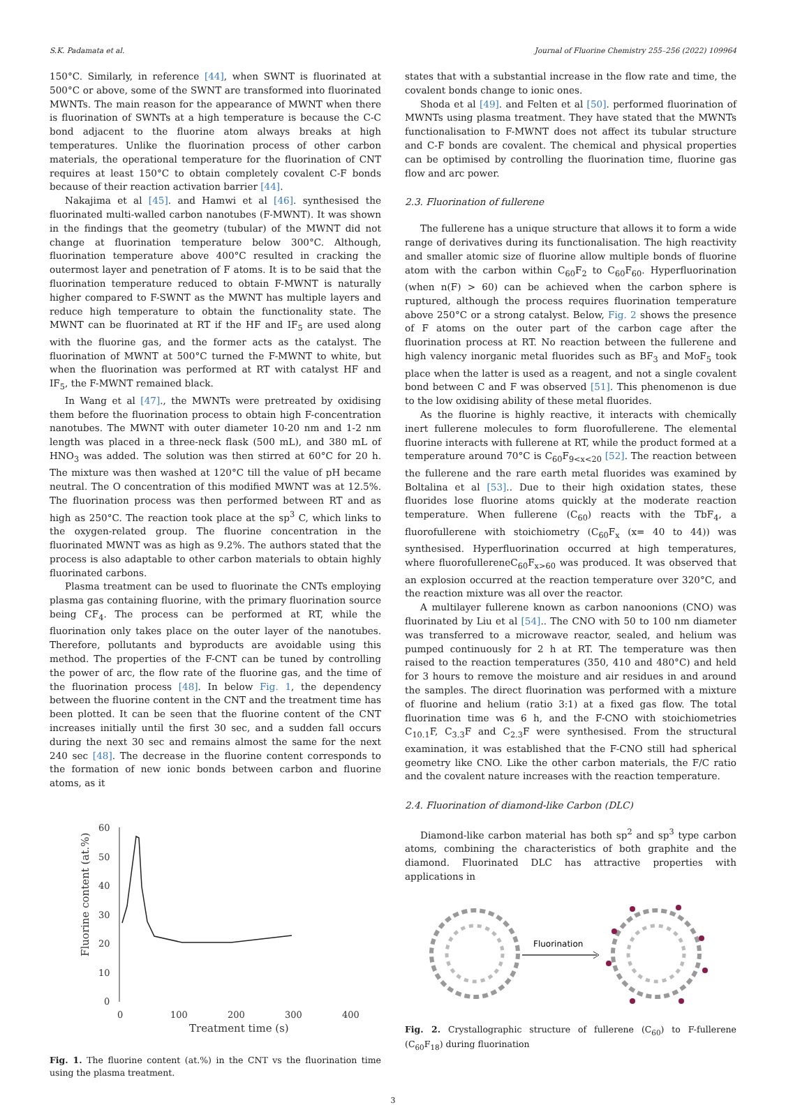S.K. Padamata et al. Journal of Fluorine Chemistry 255–256 (2022) 109964
150°C. Similarly, in reference [44], when SWNT is fluorinated at 500°C or above, some of the SWNT are transformed into fluorinated MWNTs. The main reason for the appearance of MWNT when there is fluorination of SWNTs at a high temperature is because the C-C bond adjacent to the fluorine atom always breaks at high temperatures. Unlike the fluorination process of other carbon materials, the operational temperature for the fluorination of CNT requires at least 150°C to obtain completely covalent C-F bonds because of their reaction activation barrier [44].
Nakajima et al [45]. and Hamwi et al [46]. synthesised the fluorinated multi-walled carbon nanotubes (F-MWNT). It was shown in the findings that the geometry (tubular) of the MWNT did not change at fluorination temperature below 300°C. Although, fluorination temperature above 400°C resulted in cracking the outermost layer and penetration of F atoms. It is to be said that the fluorination temperature reduced to obtain F-MWNT is naturally higher compared to F-SWNT as the MWNT has multiple layers and reduce high temperature to obtain the functionality state. The MWNT can be fluorinated at RT if the HF and IF<sub>5</sub> are used along with the fluorine gas, and the former acts as the catalyst. The fluorination of MWNT at 500°C turned the F-MWNT to white, but when the fluorination was performed at RT with catalyst HF and IF<sub>5</sub>, the F-MWNT remained black.
In Wang et al [47]., the MWNTs were pretreated by oxidising them before the fluorination process to obtain high F-concentration nanotubes. The MWNT with outer diameter 10-20 nm and 1-2 nm length was placed in a three-neck flask (500 mL), and 380 mL of HNO<sub>3</sub> was added. The solution was then stirred at 60°C for 20 h. The mixture was then washed at 120°C till the value of pH became neutral. The O concentration of this modified MWNT was at 12.5%. The fluorination process was then performed between RT and as high as 250°C. The reaction took place at the sp<sup>3</sup> C, which links to the oxygen-related group. The fluorine concentration in the fluorinated MWNT was as high as 9.2%. The authors stated that the process is also adaptable to other carbon materials to obtain highly fluorinated carbons.
Plasma treatment can be used to fluorinate the CNTs employing plasma gas containing fluorine, with the primary fluorination source being CF<sub>4</sub>. The process can be performed at RT, while the fluorination only takes place on the outer layer of the nanotubes. Therefore, pollutants and byproducts are avoidable using this method. The properties of the F-CNT can be tuned by controlling the power of arc, the flow rate of the fluorine gas, and the time of the fluorination process [48]. In below Fig. 1, the dependency between the fluorine content in the CNT and the treatment time has been plotted. It can be seen that the fluorine content of the CNT increases initially until the first 30 sec, and a sudden fall occurs during the next 30 sec and remains almost the same for the next 240 sec [48]. The decrease in the fluorine content corresponds to the formation of new ionic bonds between carbon and fluorine atoms, as it
60
50
40
30
20
10
0
0
100
200
300
400
Treatment time (s)
Fluorine content (at.%)
Fig. 1. The fluorine content (at.%) in the CNT vs the fluorination time using the plasma treatment.
states that with a substantial increase in the flow rate and time, the covalent bonds change to ionic ones.
Shoda et al [49]. and Felten et al [50]. performed fluorination of MWNTs using plasma treatment. They have stated that the MWNTs functionalisation to F-MWNT does not affect its tubular structure and C-F bonds are covalent. The chemical and physical properties can be optimised by controlling the fluorination time, fluorine gas flow and arc power.
2.3. Fluorination of fullerene
The fullerene has a unique structure that allows it to form a wide range of derivatives during its functionalisation. The high reactivity and smaller atomic size of fluorine allow multiple bonds of fluorine atom with the carbon within C<sub>60</sub>F<sub>2</sub> to C<sub>60</sub>F<sub>60</sub>. Hyperfluorination (when n(F) > 60) can be achieved when the carbon sphere is ruptured, although the process requires fluorination temperature above 250°C or a strong catalyst. Below, Fig. 2 shows the presence of F atoms on the outer part of the carbon cage after the fluorination process at RT. No reaction between the fullerene and high valency inorganic metal fluorides such as BF<sub>3</sub> and MoF<sub>5</sub> took place when the latter is used as a reagent, and not a single covalent bond between C and F was observed [51]. This phenomenon is due to the low oxidising ability of these metal fluorides.
As the fluorine is highly reactive, it interacts with chemically inert fullerene molecules to form fluorofullerene. The elemental fluorine interacts with fullerene at RT, while the product formed at a temperature around 70°C is C<sub>60</sub>F<sub>9<x<20</sub> [52]. The reaction between the fullerene and the rare earth metal fluorides was examined by Boltalina et al [53].. Due to their high oxidation states, these fluorides lose fluorine atoms quickly at the moderate reaction temperature. When fullerene (C<sub>60</sub>) reacts with the TbF<sub>4</sub>, a fluorofullerene with stoichiometry (C<sub>60</sub>F<sub>x</sub> (x= 40 to 44)) was synthesised. Hyperfluorination occurred at high temperatures, where fluorofullereneC<sub>60</sub>F<sub>x>60</sub> was produced. It was observed that an explosion occurred at the reaction temperature over 320°C, and the reaction mixture was all over the reactor.
A multilayer fullerene known as carbon nanoonions (CNO) was fluorinated by Liu et al [54].. The CNO with 50 to 100 nm diameter was transferred to a microwave reactor, sealed, and helium was pumped continuously for 2 h at RT. The temperature was then raised to the reaction temperatures (350, 410 and 480°C) and held for 3 hours to remove the moisture and air residues in and around the samples. The direct fluorination was performed with a mixture of fluorine and helium (ratio 3:1) at a fixed gas flow. The total fluorination time was 6 h, and the F-CNO with stoichiometries C<sub>10.1</sub>F, C<sub>3.3</sub>F and C<sub>2.3</sub>F were synthesised. From the structural examination, it was established that the F-CNO still had spherical geometry like CNO. Like the other carbon materials, the F/C ratio and the covalent nature increases with the reaction temperature.
2.4. Fluorination of diamond-like Carbon (DLC)
Diamond-like carbon material has both sp<sup>2</sup> and sp<sup>3</sup> type carbon atoms, combining the characteristics of both graphite and the diamond. Fluorinated DLC has attractive properties with applications in
Fluorination
Fig. 2. Crystallographic structure of fullerene (C<sub>60</sub>) to F-fullerene (C<sub>60</sub>F<sub>18</sub>) during fluorination
3